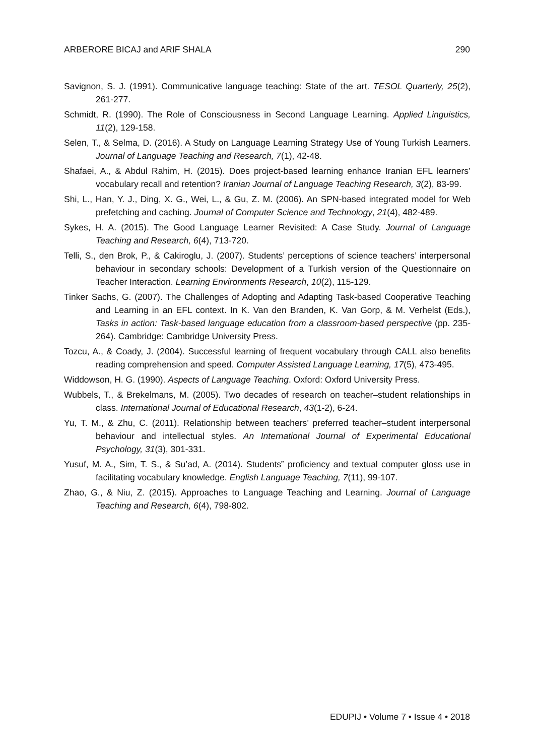ARBERORE BICAJ and ARIF SHALA 290
Savignon, S. J. (1991). Communicative language teaching: State of the art. TESOL Quarterly, 25(2), 261-277.
Schmidt, R. (1990). The Role of Consciousness in Second Language Learning. Applied Linguistics, 11(2), 129-158.
Selen, T., & Selma, D. (2016). A Study on Language Learning Strategy Use of Young Turkish Learners. Journal of Language Teaching and Research, 7(1), 42-48.
Shafaei, A., & Abdul Rahim, H. (2015). Does project-based learning enhance Iranian EFL learners’ vocabulary recall and retention? Iranian Journal of Language Teaching Research, 3(2), 83-99.
Shi, L., Han, Y. J., Ding, X. G., Wei, L., & Gu, Z. M. (2006). An SPN-based integrated model for Web prefetching and caching. Journal of Computer Science and Technology, 21(4), 482-489.
Sykes, H. A. (2015). The Good Language Learner Revisited: A Case Study. Journal of Language Teaching and Research, 6(4), 713-720.
Telli, S., den Brok, P., & Cakiroglu, J. (2007). Students’ perceptions of science teachers’ interpersonal behaviour in secondary schools: Development of a Turkish version of the Questionnaire on Teacher Interaction. Learning Environments Research, 10(2), 115-129.
Tinker Sachs, G. (2007). The Challenges of Adopting and Adapting Task-based Cooperative Teaching and Learning in an EFL context. In K. Van den Branden, K. Van Gorp, & M. Verhelst (Eds.), Tasks in action: Task-based language education from a classroom-based perspective (pp. 235-264). Cambridge: Cambridge University Press.
Tozcu, A., & Coady, J. (2004). Successful learning of frequent vocabulary through CALL also benefits reading comprehension and speed. Computer Assisted Language Learning, 17(5), 473-495.
Widdowson, H. G. (1990). Aspects of Language Teaching. Oxford: Oxford University Press.
Wubbels, T., & Brekelmans, M. (2005). Two decades of research on teacher–student relationships in class. International Journal of Educational Research, 43(1-2), 6-24.
Yu, T. M., & Zhu, C. (2011). Relationship between teachers’ preferred teacher–student interpersonal behaviour and intellectual styles. An International Journal of Experimental Educational Psychology, 31(3), 301-331.
Yusuf, M. A., Sim, T. S., & Su’ad, A. (2014). Students‟ proficiency and textual computer gloss use in facilitating vocabulary knowledge. English Language Teaching, 7(11), 99-107.
Zhao, G., & Niu, Z. (2015). Approaches to Language Teaching and Learning. Journal of Language Teaching and Research, 6(4), 798-802.
EDUPIJ • Volume 7 • Issue 4 • 2018